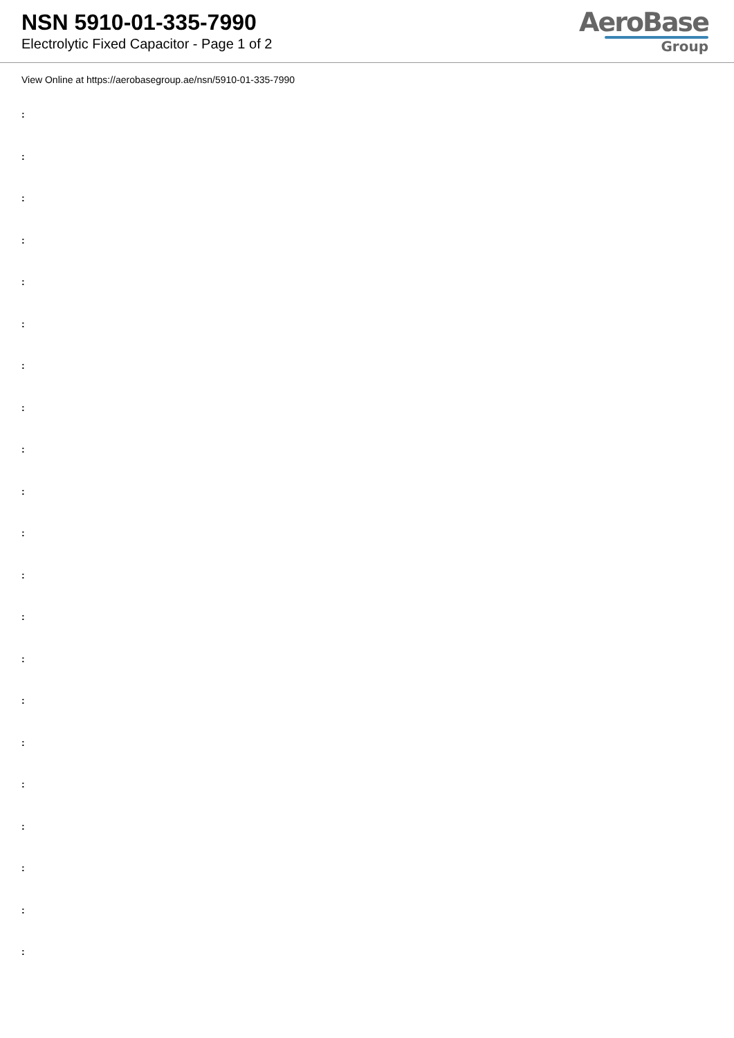NSN 5910-01-335-7990
Electrolytic Fixed Capacitor - Page 1 of 2
AeroBase
Group
View Online at https://aerobasegroup.ae/nsn/5910-01-335-7990
:
:
:
:
:
:
:
:
:
:
:
:
:
:
:
:
:
:
:
:
: